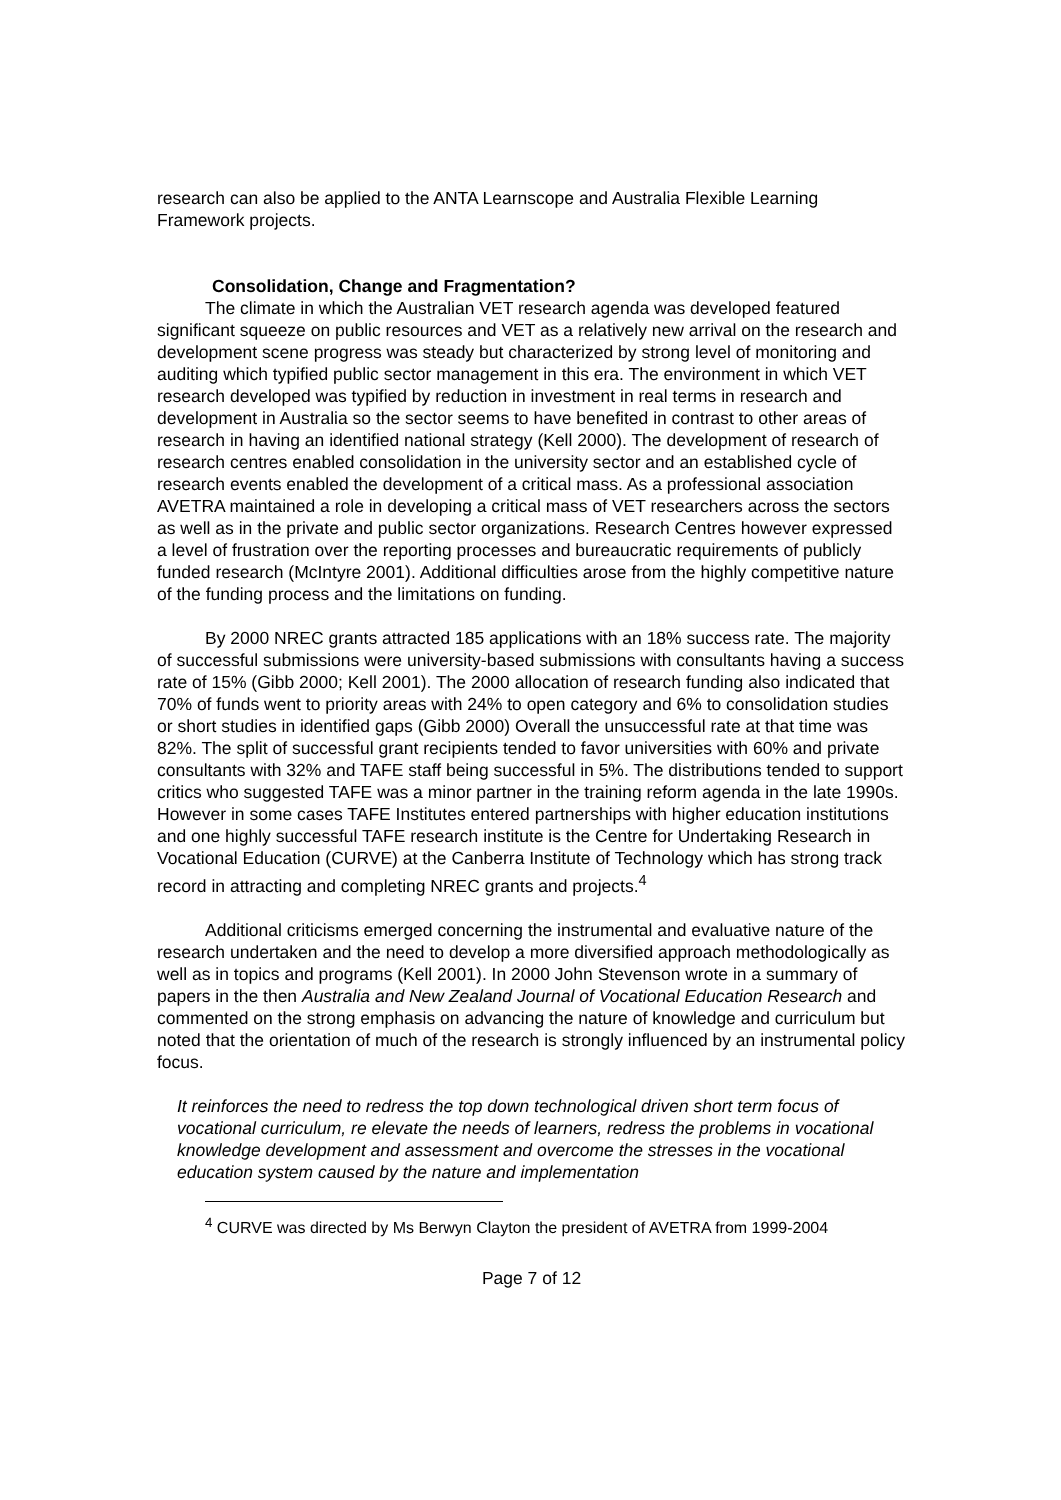research can also be applied to the ANTA Learnscope and Australia Flexible Learning Framework projects.
Consolidation, Change and Fragmentation?
The climate in which the Australian VET research agenda was developed featured significant squeeze on public resources and VET as a relatively new arrival on the research and development scene progress was steady but characterized by strong level of monitoring and auditing which typified public sector management in this era. The environment in which VET research developed was typified by reduction in investment in real terms in research and development in Australia so the sector seems to have benefited in contrast to other areas of research in having an identified national strategy (Kell 2000). The development of research of research centres enabled consolidation in the university sector and an established cycle of research events enabled the development of a critical mass. As a professional association AVETRA maintained a role in developing a critical mass of VET researchers across the sectors as well as in the private and public sector organizations. Research Centres however expressed a level of frustration over the reporting processes and bureaucratic requirements of publicly funded research (McIntyre 2001). Additional difficulties arose from the highly competitive nature of the funding process and the limitations on funding.
By 2000 NREC grants attracted 185 applications with an 18% success rate. The majority of successful submissions were university-based submissions with consultants having a success rate of 15% (Gibb 2000; Kell 2001). The 2000 allocation of research funding also indicated that 70% of funds went to priority areas with 24% to open category and 6% to consolidation studies or short studies in identified gaps (Gibb 2000) Overall the unsuccessful rate at that time was 82%. The split of successful grant recipients tended to favor universities with 60% and private consultants with 32% and TAFE staff being successful in 5%. The distributions tended to support critics who suggested TAFE was a minor partner in the training reform agenda in the late 1990s. However in some cases TAFE Institutes entered partnerships with higher education institutions and one highly successful TAFE research institute is the Centre for Undertaking Research in Vocational Education (CURVE) at the Canberra Institute of Technology which has strong track record in attracting and completing NREC grants and projects.<sup>4</sup>
Additional criticisms emerged concerning the instrumental and evaluative nature of the research undertaken and the need to develop a more diversified approach methodologically as well as in topics and programs (Kell 2001). In 2000 John Stevenson wrote in a summary of papers in the then Australia and New Zealand Journal of Vocational Education Research and commented on the strong emphasis on advancing the nature of knowledge and curriculum but noted that the orientation of much of the research is strongly influenced by an instrumental policy focus.
It reinforces the need to redress the top down technological driven short term focus of vocational curriculum, re elevate the needs of learners, redress the problems in vocational knowledge development and assessment and overcome the stresses in the vocational education system caused by the nature and implementation
<sup>4</sup> CURVE was directed by Ms Berwyn Clayton the president of AVETRA from 1999-2004
Page 7 of 12